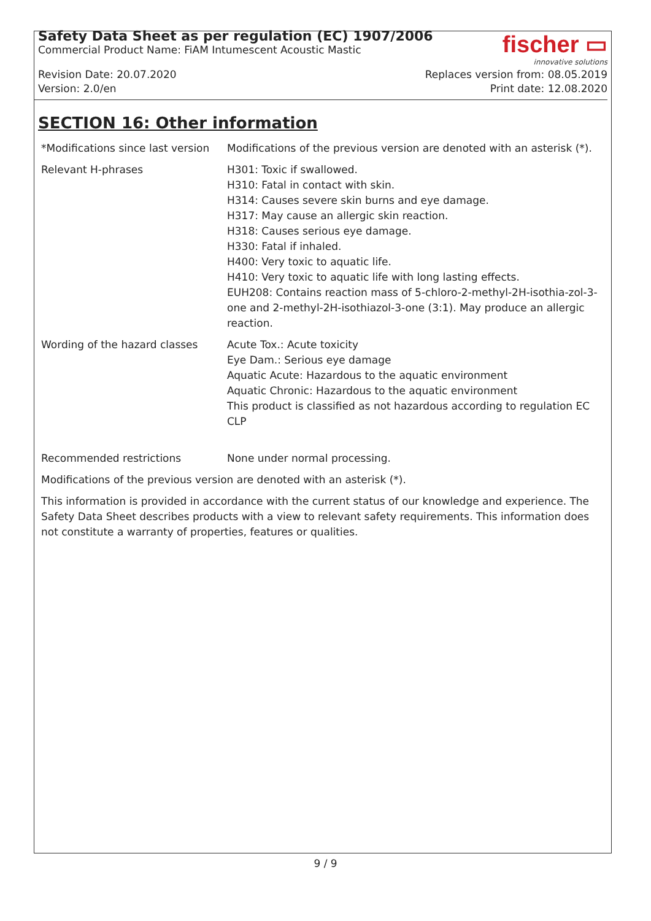Safety Data Sheet as per regulation (EC) 1907/2006
Commercial Product Name: FiAM Intumescent Acoustic Mastic
fischer ▭
innovative solutions
Revision Date: 20.07.2020
Version: 2.0/en
Replaces version from: 08.05.2019
Print date: 12.08.2020
SECTION 16: Other information
| *Modifications since last version | Modifications of the previous version are denoted with an asterisk (*). |
| Relevant H-phrases | H301: Toxic if swallowed. H310: Fatal in contact with skin. H314: Causes severe skin burns and eye damage. H317: May cause an allergic skin reaction. H318: Causes serious eye damage. H330: Fatal if inhaled. H400: Very toxic to aquatic life. H410: Very toxic to aquatic life with long lasting effects. EUH208: Contains reaction mass of 5-chloro-2-methyl-2H-isothia-zol-3-one and 2-methyl-2H-isothiazol-3-one (3:1). May produce an allergic reaction. |
| Wording of the hazard classes | Acute Tox.: Acute toxicity Eye Dam.: Serious eye damage Aquatic Acute: Hazardous to the aquatic environment Aquatic Chronic: Hazardous to the aquatic environment This product is classified as not hazardous according to regulation EC CLP |
| Recommended restrictions | None under normal processing. |
Modifications of the previous version are denoted with an asterisk (*).
This information is provided in accordance with the current status of our knowledge and experience. The Safety Data Sheet describes products with a view to relevant safety requirements. This information does not constitute a warranty of properties, features or qualities.
9 / 9